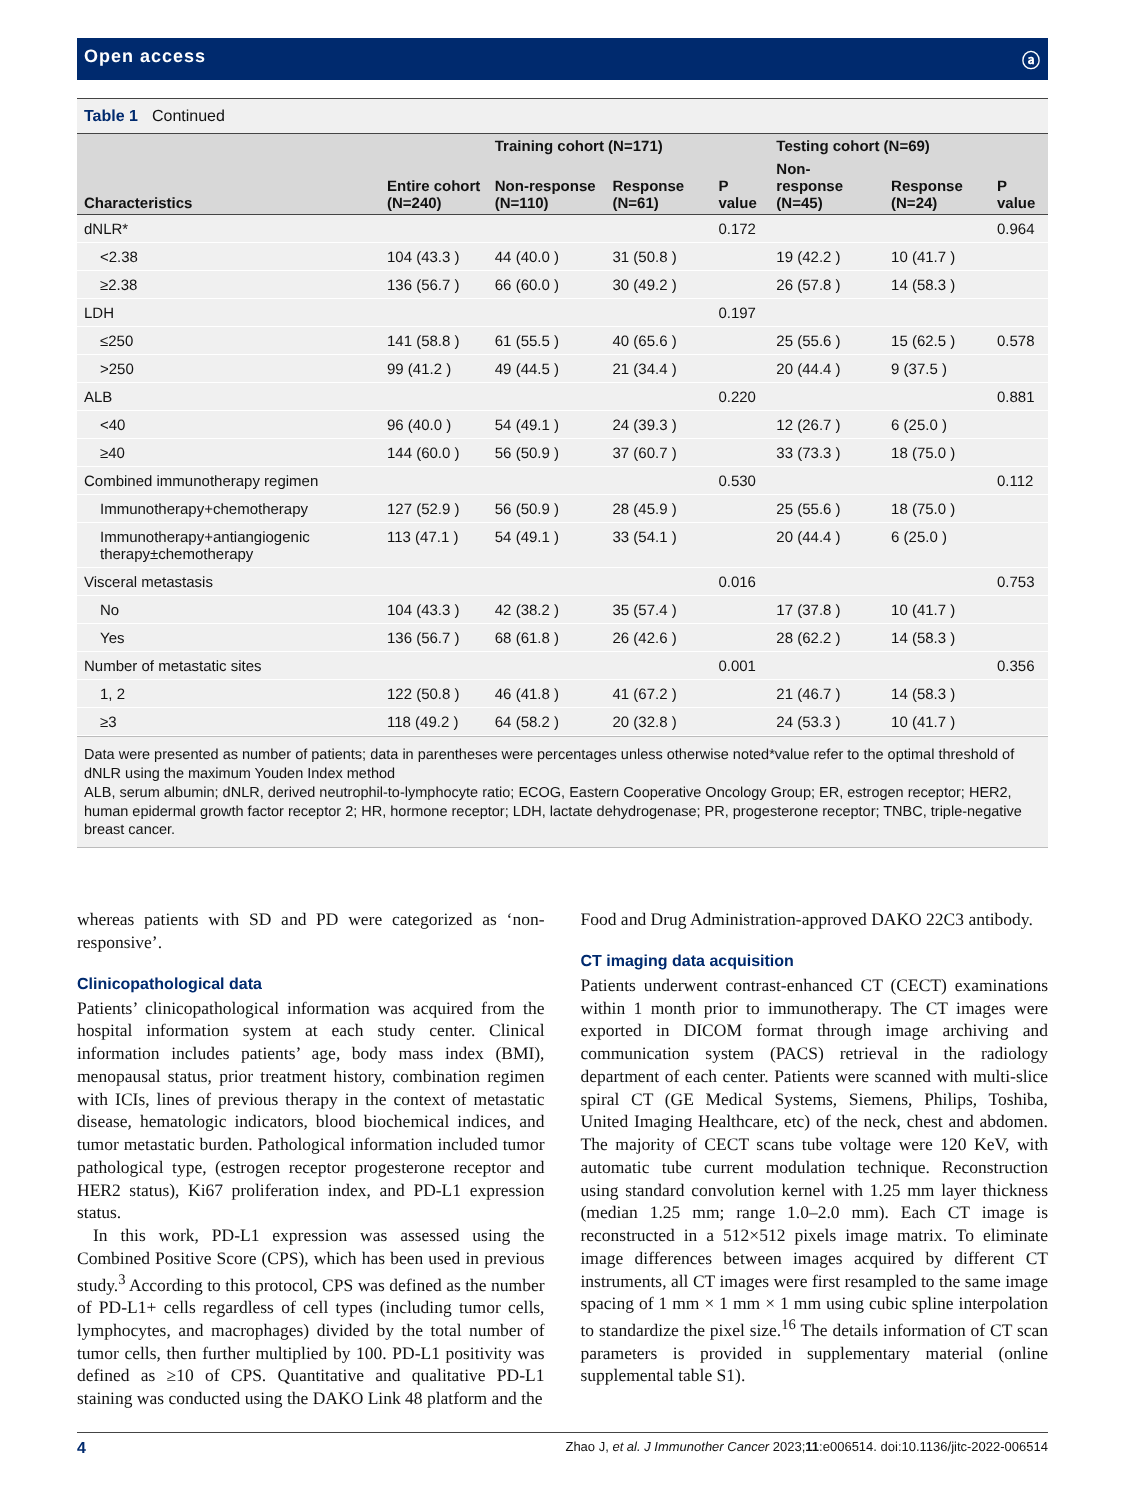Open access ⓐ
Table 1 Continued
| Characteristics | Entire cohort (N=240) | Training cohort (N=171) | | P value | Testing cohort (N=69) | | P value |
| --- | --- | --- | --- | --- | --- | --- | --- |
| | | Non-response (N=110) | Response (N=61) | | Non-response (N=45) | Response (N=24) | |
| dNLR* | | | | 0.172 | | | 0.964 |
| <2.38 | 104 (43.3 ) | 44 (40.0 ) | 31 (50.8 ) | | 19 (42.2 ) | 10 (41.7 ) | |
| ≥2.38 | 136 (56.7 ) | 66 (60.0 ) | 30 (49.2 ) | | 26 (57.8 ) | 14 (58.3 ) | |
| LDH | | | | 0.197 | | | |
| ≤250 | 141 (58.8 ) | 61 (55.5 ) | 40 (65.6 ) | | 25 (55.6 ) | 15 (62.5 ) | 0.578 |
| >250 | 99 (41.2 ) | 49 (44.5 ) | 21 (34.4 ) | | 20 (44.4 ) | 9 (37.5 ) | |
| ALB | | | | 0.220 | | | 0.881 |
| <40 | 96 (40.0 ) | 54 (49.1 ) | 24 (39.3 ) | | 12 (26.7 ) | 6 (25.0 ) | |
| ≥40 | 144 (60.0 ) | 56 (50.9 ) | 37 (60.7 ) | | 33 (73.3 ) | 18 (75.0 ) | |
| Combined immunotherapy regimen | | | | 0.530 | | | 0.112 |
| Immunotherapy+chemotherapy | 127 (52.9 ) | 56 (50.9 ) | 28 (45.9 ) | | 25 (55.6 ) | 18 (75.0 ) | |
| Immunotherapy+antiangiogenic therapy±chemotherapy | 113 (47.1 ) | 54 (49.1 ) | 33 (54.1 ) | | 20 (44.4 ) | 6 (25.0 ) | |
| Visceral metastasis | | | | 0.016 | | | 0.753 |
| No | 104 (43.3 ) | 42 (38.2 ) | 35 (57.4 ) | | 17 (37.8 ) | 10 (41.7 ) | |
| Yes | 136 (56.7 ) | 68 (61.8 ) | 26 (42.6 ) | | 28 (62.2 ) | 14 (58.3 ) | |
| Number of metastatic sites | | | | 0.001 | | | 0.356 |
| 1, 2 | 122 (50.8 ) | 46 (41.8 ) | 41 (67.2 ) | | 21 (46.7 ) | 14 (58.3 ) | |
| ≥3 | 118 (49.2 ) | 64 (58.2 ) | 20 (32.8 ) | | 24 (53.3 ) | 10 (41.7 ) | |
Data were presented as number of patients; data in parentheses were percentages unless otherwise noted*value refer to the optimal threshold of dNLR using the maximum Youden Index method
ALB, serum albumin; dNLR, derived neutrophil-to-lymphocyte ratio; ECOG, Eastern Cooperative Oncology Group; ER, estrogen receptor; HER2, human epidermal growth factor receptor 2; HR, hormone receptor; LDH, lactate dehydrogenase; PR, progesterone receptor; TNBC, triple-negative breast cancer.
whereas patients with SD and PD were categorized as ‘non-responsive’.
Clinicopathological data
Patients’ clinicopathological information was acquired from the hospital information system at each study center. Clinical information includes patients’ age, body mass index (BMI), menopausal status, prior treatment history, combination regimen with ICIs, lines of previous therapy in the context of metastatic disease, hematologic indicators, blood biochemical indices, and tumor metastatic burden. Pathological information included tumor pathological type, (estrogen receptor progesterone receptor and HER2 status), Ki67 proliferation index, and PD-L1 expression status.
In this work, PD-L1 expression was assessed using the Combined Positive Score (CPS), which has been used in previous study.<sup>3</sup> According to this protocol, CPS was defined as the number of PD-L1+ cells regardless of cell types (including tumor cells, lymphocytes, and macrophages) divided by the total number of tumor cells, then further multiplied by 100. PD-L1 positivity was defined as ≥10 of CPS. Quantitative and qualitative PD-L1 staining was conducted using the DAKO Link 48 platform and the
Food and Drug Administration-approved DAKO 22C3 antibody.
CT imaging data acquisition
Patients underwent contrast-enhanced CT (CECT) examinations within 1 month prior to immunotherapy. The CT images were exported in DICOM format through image archiving and communication system (PACS) retrieval in the radiology department of each center. Patients were scanned with multi-slice spiral CT (GE Medical Systems, Siemens, Philips, Toshiba, United Imaging Healthcare, etc) of the neck, chest and abdomen. The majority of CECT scans tube voltage were 120 KeV, with automatic tube current modulation technique. Reconstruction using standard convolution kernel with 1.25 mm layer thickness (median 1.25 mm; range 1.0–2.0 mm). Each CT image is reconstructed in a 512×512 pixels image matrix. To eliminate image differences between images acquired by different CT instruments, all CT images were first resampled to the same image spacing of 1 mm × 1 mm × 1 mm using cubic spline interpolation to standardize the pixel size.<sup>16</sup> The details information of CT scan parameters is provided in supplementary material (online supplemental table S1).
4 Zhao J, et al. J Immunother Cancer 2023;11:e006514. doi:10.1136/jitc-2022-006514